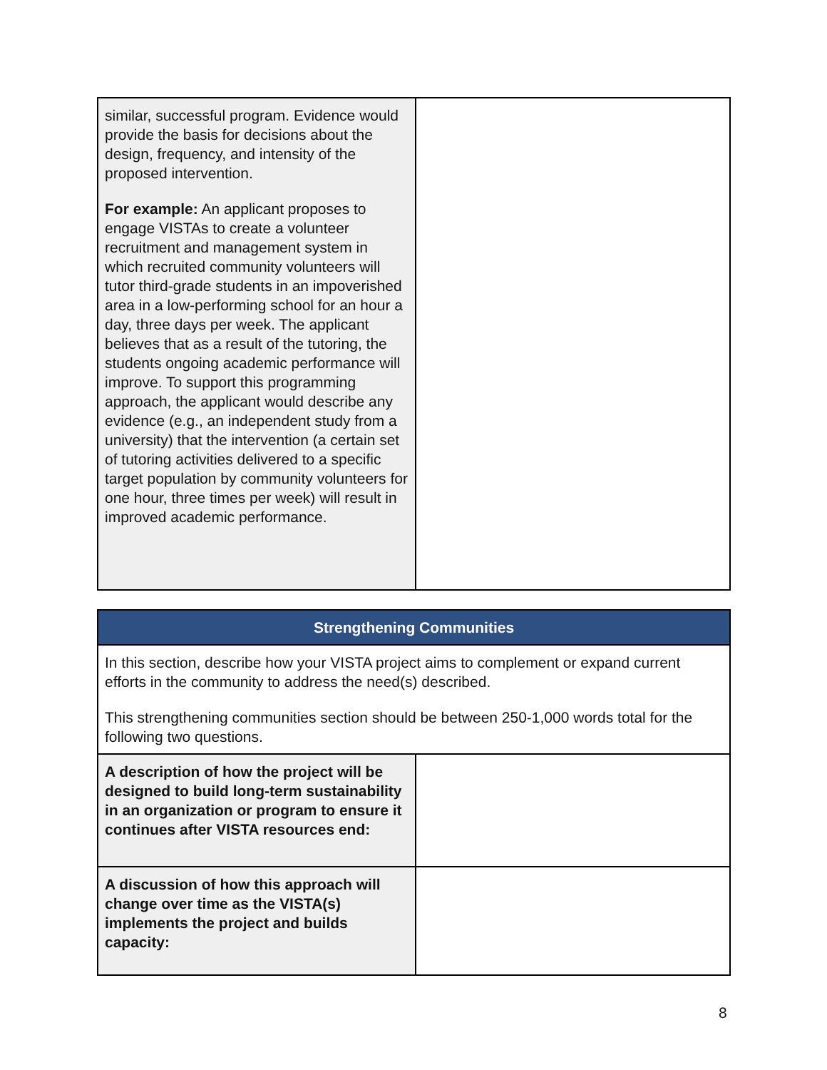| similar, successful program. Evidence would provide the basis for decisions about the design, frequency, and intensity of the proposed intervention. For example: An applicant proposes to engage VISTAs to create a volunteer recruitment and management system in which recruited community volunteers will tutor third-grade students in an impoverished area in a low-performing school for an hour a day, three days per week. The applicant believes that as a result of the tutoring, the students ongoing academic performance will improve. To support this programming approach, the applicant would describe any evidence (e.g., an independent study from a university) that the intervention (a certain set of tutoring activities delivered to a specific target population by community volunteers for one hour, three times per week) will result in improved academic performance. | |
| Strengthening Communities | |
| --- | --- |
| In this section, describe how your VISTA project aims to complement or expand current efforts in the community to address the need(s) described. This strengthening communities section should be between 250-1,000 words total for the following two questions. | |
| A description of how the project will be designed to build long-term sustainability in an organization or program to ensure it continues after VISTA resources end: | |
| A discussion of how this approach will change over time as the VISTA(s) implements the project and builds capacity: | |
8